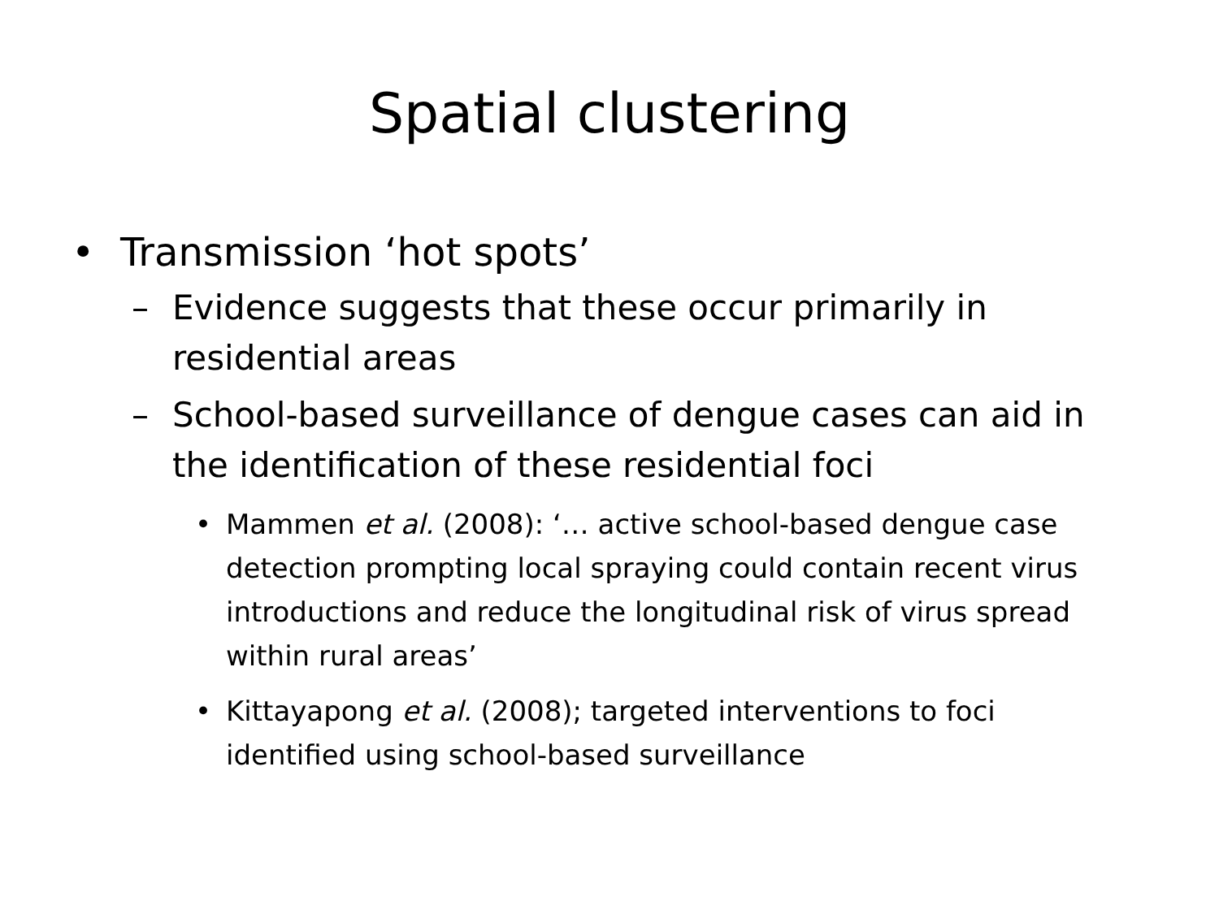Spatial clustering
• Transmission ‘hot spots’
– Evidence suggests that these occur primarily in residential areas
– School-based surveillance of dengue cases can aid in the identification of these residential foci
• Mammen et al. (2008): ‘… active school-based dengue case detection prompting local spraying could contain recent virus introductions and reduce the longitudinal risk of virus spread within rural areas’
• Kittayapong et al. (2008); targeted interventions to foci identified using school-based surveillance